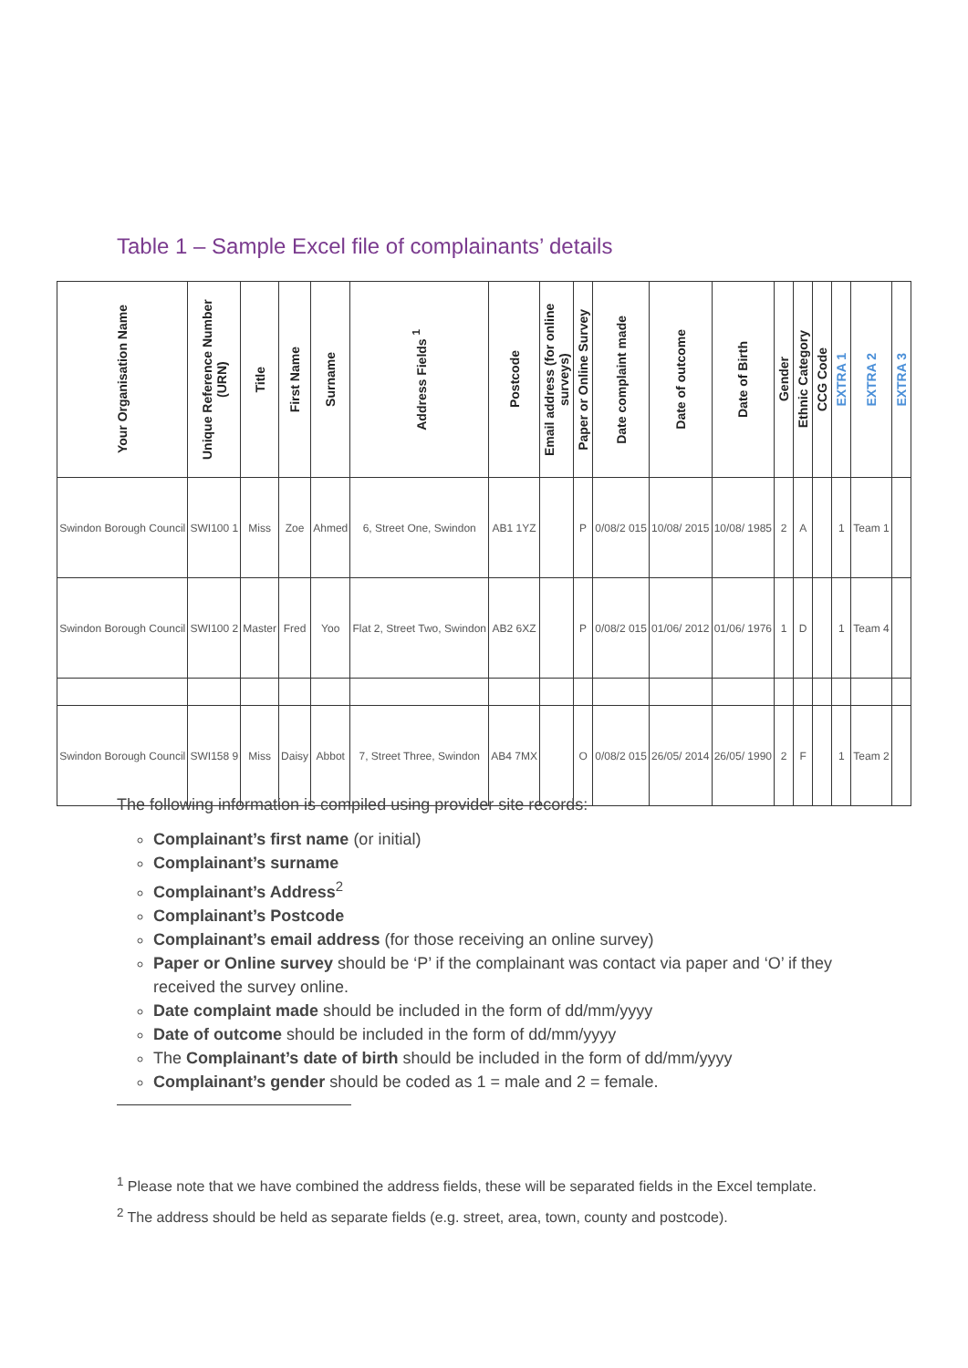Table 1 – Sample Excel file of complainants’ details
| Your Organisation Name | Unique Reference Number (URN) | Title | First Name | Surname | Address Fields <sup>1</sup> | Postcode | Email address (for online surveys) | Paper or Online Survey | Date complaint made | Date of outcome | Date of Birth | Gender | Ethnic Category | CCG Code | EXTRA 1 | EXTRA 2 | EXTRA 3 |
| --- | --- | --- | --- | --- | --- | --- | --- | --- | --- | --- | --- | --- | --- | --- | --- | --- | --- |
| Swindon Borough Council | SWI100 1 | Miss | Zoe | Ahmed | 6, Street One, Swindon | AB1 1YZ | | P | 0/08/2 015 | 10/08/ 2015 | 10/08/ 1985 | 2 | A | | 1 | Team 1 | |
| Swindon Borough Council | SWI100 2 | Master | Fred | Yoo | Flat 2, Street Two, Swindon | AB2 6XZ | | P | 0/08/2 015 | 01/06/ 2012 | 01/06/ 1976 | 1 | D | | 1 | Team 4 | |
| Swindon Borough Council | SWI158 9 | Miss | Daisy | Abbot | 7, Street Three, Swindon | AB4 7MX | | O | 0/08/2 015 | 26/05/ 2014 | 26/05/ 1990 | 2 | F | | 1 | Team 2 | |
The following information is compiled using provider site records:
Complainant’s first name (or initial)
Complainant’s surname
Complainant’s Address<sup>2</sup>
Complainant’s Postcode
Complainant’s email address (for those receiving an online survey)
Paper or Online survey should be ‘P’ if the complainant was contact via paper and ‘O’ if they received the survey online.
Date complaint made should be included in the form of dd/mm/yyyy
Date of outcome should be included in the form of dd/mm/yyyy
The Complainant’s date of birth should be included in the form of dd/mm/yyyy
Complainant’s gender should be coded as 1 = male and 2 = female.
<sup>1</sup> Please note that we have combined the address fields, these will be separated fields in the Excel template.
<sup>2</sup> The address should be held as separate fields (e.g. street, area, town, county and postcode).